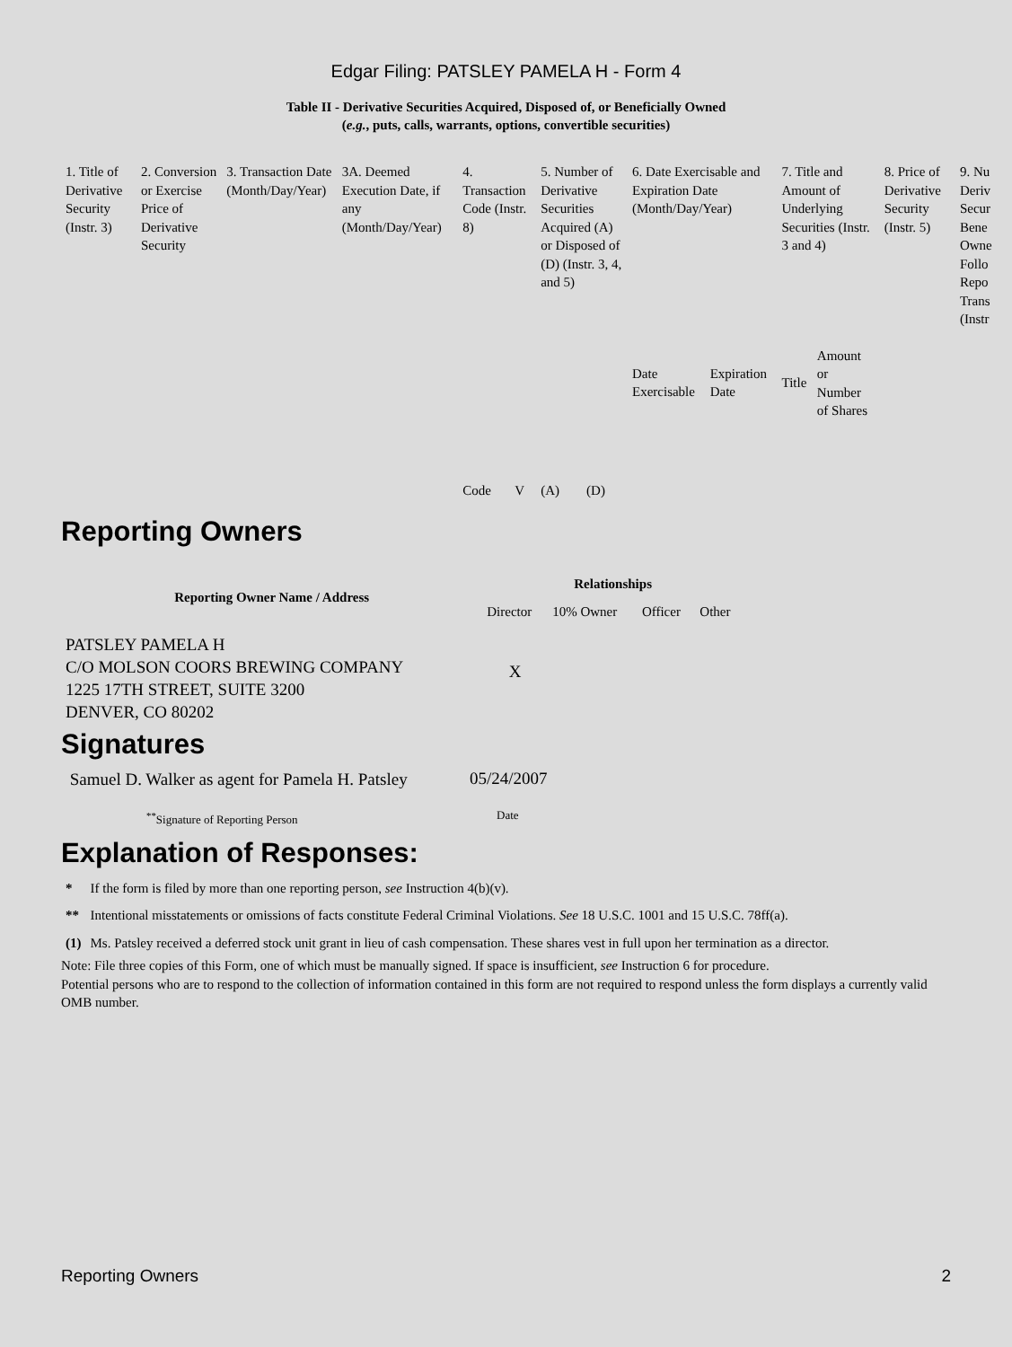Edgar Filing: PATSLEY PAMELA H - Form 4
Table II - Derivative Securities Acquired, Disposed of, or Beneficially Owned
(e.g., puts, calls, warrants, options, convertible securities)
| 1. Title of Derivative Security (Instr. 3) | 2. Conversion or Exercise Price of Derivative Security | 3. Transaction Date (Month/Day/Year) | 3A. Deemed Execution Date, if any (Month/Day/Year) | 4. Transaction Code (Instr. 8) | | 5. Number of Derivative Securities Acquired (A) or Disposed of (D) (Instr. 3, 4, and 5) | | 6. Date Exercisable and Expiration Date (Month/Day/Year) | | 7. Title and Amount of Underlying Securities (Instr. 3 and 4) | | 8. Price of Derivative Security (Instr. 5) | 9. Nu Deriv Secur Bene Owne Follo Repo Trans (Instr |
| --- | --- | --- | --- | --- | --- | --- | --- | --- | --- | --- | --- | --- | --- |
| | | | | Code | V | (A) | (D) | Date Exercisable | Expiration Date | Title | Amount or Number of Shares | | |
Reporting Owners
| Reporting Owner Name / Address | Relationships | | | |
| --- | --- | --- | --- | --- |
| | Director | 10% Owner | Officer | Other |
| PATSLEY PAMELA H C/O MOLSON COORS BREWING COMPANY 1225 17TH STREET, SUITE 3200 DENVER, CO 80202 | X | | | |
Signatures
| Samuel D. Walker as agent for Pamela H. Patsley | 05/24/2007 |
| <sup>**</sup> Signature of Reporting Person | Date |
Explanation of Responses:
| * | If the form is filed by more than one reporting person, see Instruction 4(b)(v). |
| ** | Intentional misstatements or omissions of facts constitute Federal Criminal Violations. See 18 U.S.C. 1001 and 15 U.S.C. 78ff(a). |
| (1) | Ms. Patsley received a deferred stock unit grant in lieu of cash compensation. These shares vest in full upon her termination as a director. |
Note: File three copies of this Form, one of which must be manually signed. If space is insufficient, see Instruction 6 for procedure.
Potential persons who are to respond to the collection of information contained in this form are not required to respond unless the form displays a currently valid OMB number.
Reporting Owners 2